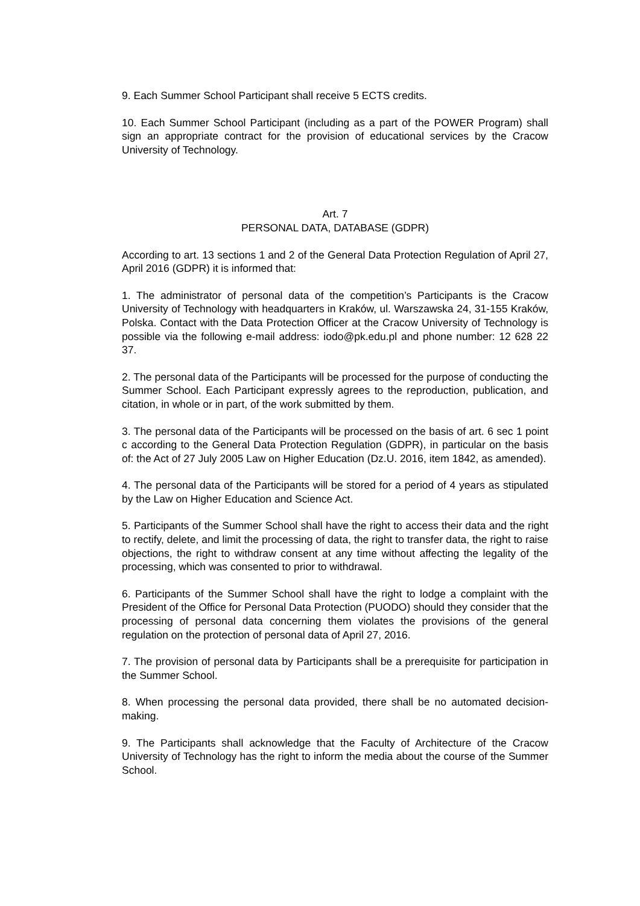9. Each Summer School Participant shall receive 5 ECTS credits.
10. Each Summer School Participant (including as a part of the POWER Program) shall sign an appropriate contract for the provision of educational services by the Cracow University of Technology.
Art. 7
PERSONAL DATA, DATABASE (GDPR)
According to art. 13 sections 1 and 2 of the General Data Protection Regulation of April 27, April 2016 (GDPR) it is informed that:
1. The administrator of personal data of the competition’s Participants is the Cracow University of Technology with headquarters in Kraków, ul. Warszawska 24, 31-155 Kraków, Polska. Contact with the Data Protection Officer at the Cracow University of Technology is possible via the following e-mail address: iodo@pk.edu.pl and phone number: 12 628 22 37.
2. The personal data of the Participants will be processed for the purpose of conducting the Summer School. Each Participant expressly agrees to the reproduction, publication, and citation, in whole or in part, of the work submitted by them.
3. The personal data of the Participants will be processed on the basis of art. 6 sec 1 point c according to the General Data Protection Regulation (GDPR), in particular on the basis of: the Act of 27 July 2005 Law on Higher Education (Dz.U. 2016, item 1842, as amended).
4. The personal data of the Participants will be stored for a period of 4 years as stipulated by the Law on Higher Education and Science Act.
5. Participants of the Summer School shall have the right to access their data and the right to rectify, delete, and limit the processing of data, the right to transfer data, the right to raise objections, the right to withdraw consent at any time without affecting the legality of the processing, which was consented to prior to withdrawal.
6. Participants of the Summer School shall have the right to lodge a complaint with the President of the Office for Personal Data Protection (PUODO) should they consider that the processing of personal data concerning them violates the provisions of the general regulation on the protection of personal data of April 27, 2016.
7. The provision of personal data by Participants shall be a prerequisite for participation in the Summer School.
8. When processing the personal data provided, there shall be no automated decision-making.
9. The Participants shall acknowledge that the Faculty of Architecture of the Cracow University of Technology has the right to inform the media about the course of the Summer School.